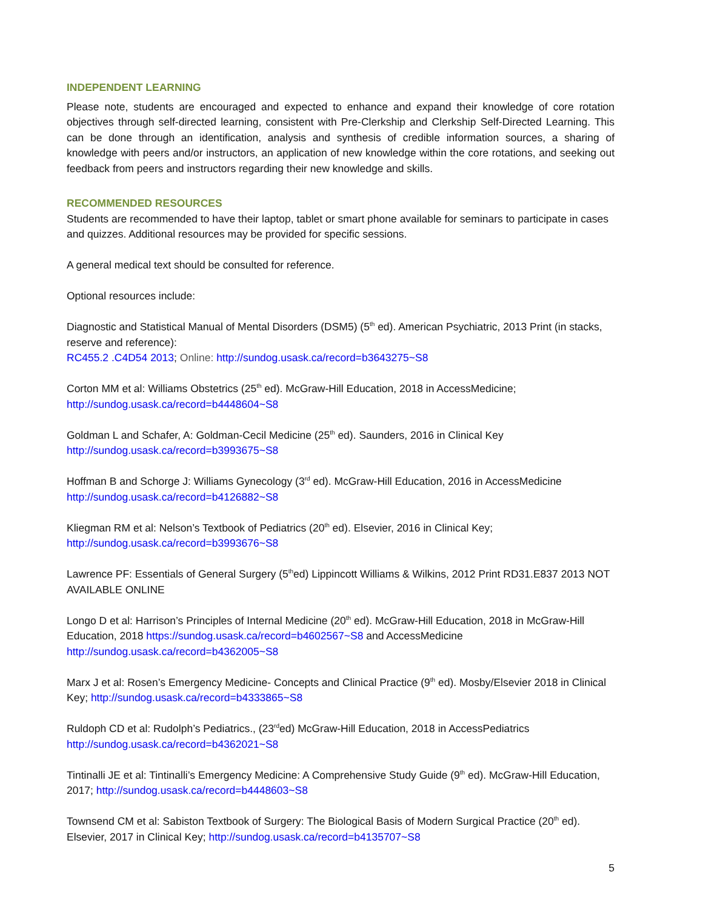INDEPENDENT LEARNING
Please note, students are encouraged and expected to enhance and expand their knowledge of core rotation objectives through self-directed learning, consistent with Pre-Clerkship and Clerkship Self-Directed Learning. This can be done through an identification, analysis and synthesis of credible information sources, a sharing of knowledge with peers and/or instructors, an application of new knowledge within the core rotations, and seeking out feedback from peers and instructors regarding their new knowledge and skills.
RECOMMENDED RESOURCES
Students are recommended to have their laptop, tablet or smart phone available for seminars to participate in cases and quizzes. Additional resources may be provided for specific sessions.
A general medical text should be consulted for reference.
Optional resources include:
Diagnostic and Statistical Manual of Mental Disorders (DSM5) (5<sup>th</sup> ed). American Psychiatric, 2013 Print (in stacks, reserve and reference):
RC455.2 .C4D54 2013; Online: http://sundog.usask.ca/record=b3643275~S8
Corton MM et al: Williams Obstetrics (25<sup>th</sup> ed). McGraw-Hill Education, 2018 in AccessMedicine;
http://sundog.usask.ca/record=b4448604~S8
Goldman L and Schafer, A: Goldman-Cecil Medicine (25<sup>th</sup> ed). Saunders, 2016 in Clinical Key
http://sundog.usask.ca/record=b3993675~S8
Hoffman B and Schorge J: Williams Gynecology (3<sup>rd</sup> ed). McGraw-Hill Education, 2016 in AccessMedicine
http://sundog.usask.ca/record=b4126882~S8
Kliegman RM et al: Nelson’s Textbook of Pediatrics (20<sup>th</sup> ed). Elsevier, 2016 in Clinical Key;
http://sundog.usask.ca/record=b3993676~S8
Lawrence PF: Essentials of General Surgery (5<sup>th</sup>ed) Lippincott Williams & Wilkins, 2012 Print RD31.E837 2013 NOT AVAILABLE ONLINE
Longo D et al: Harrison’s Principles of Internal Medicine (20<sup>th</sup> ed). McGraw-Hill Education, 2018 in McGraw-Hill Education, 2018 https://sundog.usask.ca/record=b4602567~S8 and AccessMedicine http://sundog.usask.ca/record=b4362005~S8
Marx J et al: Rosen’s Emergency Medicine- Concepts and Clinical Practice (9<sup>th</sup> ed). Mosby/Elsevier 2018 in Clinical Key; http://sundog.usask.ca/record=b4333865~S8
Ruldoph CD et al: Rudolph’s Pediatrics., (23<sup>rd</sup>ed) McGraw-Hill Education, 2018 in AccessPediatrics
http://sundog.usask.ca/record=b4362021~S8
Tintinalli JE et al: Tintinalli’s Emergency Medicine: A Comprehensive Study Guide (9<sup>th</sup> ed). McGraw-Hill Education, 2017; http://sundog.usask.ca/record=b4448603~S8
Townsend CM et al: Sabiston Textbook of Surgery: The Biological Basis of Modern Surgical Practice (20<sup>th</sup> ed). Elsevier, 2017 in Clinical Key; http://sundog.usask.ca/record=b4135707~S8
5